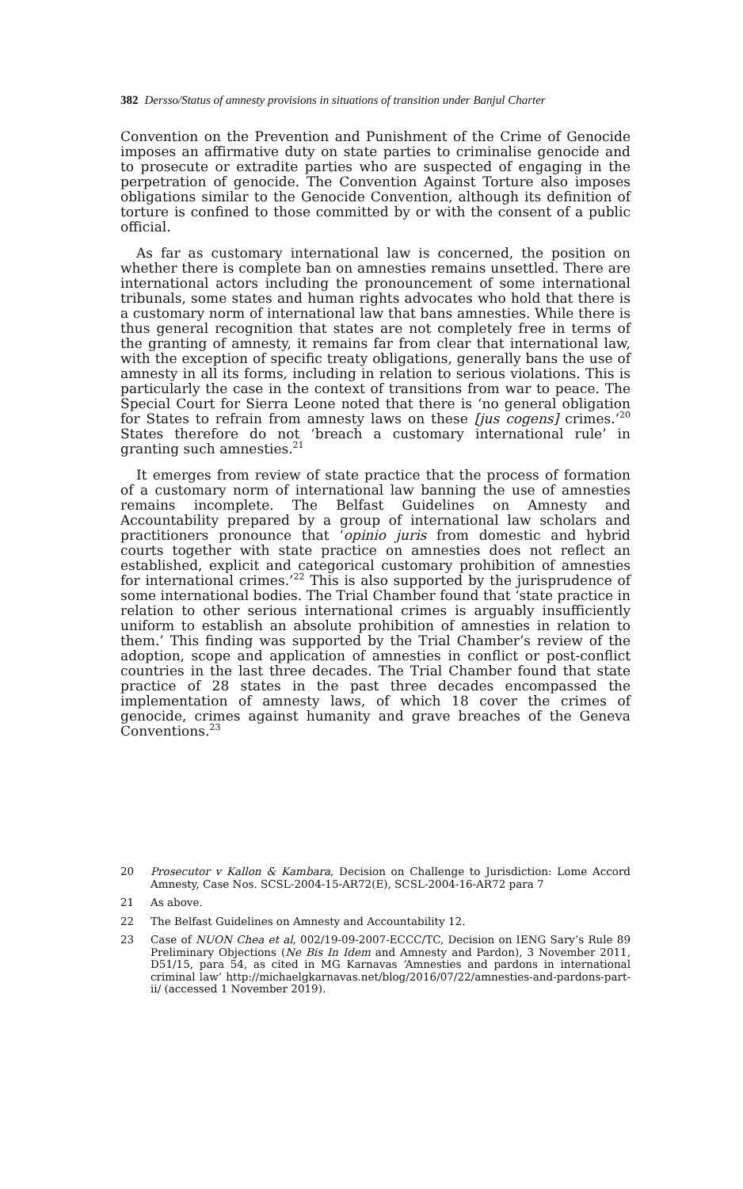382 Dersso/Status of amnesty provisions in situations of transition under Banjul Charter
Convention on the Prevention and Punishment of the Crime of Genocide imposes an affirmative duty on state parties to criminalise genocide and to prosecute or extradite parties who are suspected of engaging in the perpetration of genocide. The Convention Against Torture also imposes obligations similar to the Genocide Convention, although its definition of torture is confined to those committed by or with the consent of a public official.
As far as customary international law is concerned, the position on whether there is complete ban on amnesties remains unsettled. There are international actors including the pronouncement of some international tribunals, some states and human rights advocates who hold that there is a customary norm of international law that bans amnesties. While there is thus general recognition that states are not completely free in terms of the granting of amnesty, it remains far from clear that international law, with the exception of specific treaty obligations, generally bans the use of amnesty in all its forms, including in relation to serious violations. This is particularly the case in the context of transitions from war to peace. The Special Court for Sierra Leone noted that there is ‘no general obligation for States to refrain from amnesty laws on these [jus cogens] crimes.’<sup>20</sup> States therefore do not ‘breach a customary international rule’ in granting such amnesties.<sup>21</sup>
It emerges from review of state practice that the process of formation of a customary norm of international law banning the use of amnesties remains incomplete. The Belfast Guidelines on Amnesty and Accountability prepared by a group of international law scholars and practitioners pronounce that ‘opinio juris from domestic and hybrid courts together with state practice on amnesties does not reflect an established, explicit and categorical customary prohibition of amnesties for international crimes.’<sup>22</sup> This is also supported by the jurisprudence of some international bodies. The Trial Chamber found that ‘state practice in relation to other serious international crimes is arguably insufficiently uniform to establish an absolute prohibition of amnesties in relation to them.’ This finding was supported by the Trial Chamber’s review of the adoption, scope and application of amnesties in conflict or post-conflict countries in the last three decades. The Trial Chamber found that state practice of 28 states in the past three decades encompassed the implementation of amnesty laws, of which 18 cover the crimes of genocide, crimes against humanity and grave breaches of the Geneva Conventions.<sup>23</sup>
20 Prosecutor v Kallon & Kambara, Decision on Challenge to Jurisdiction: Lome Accord Amnesty, Case Nos. SCSL-2004-15-AR72(E), SCSL-2004-16-AR72 para 7
21 As above.
22 The Belfast Guidelines on Amnesty and Accountability 12.
23 Case of NUON Chea et al, 002/19-09-2007-ECCC/TC, Decision on IENG Sary’s Rule 89 Preliminary Objections (Ne Bis In Idem and Amnesty and Pardon), 3 November 2011, D51/15, para 54, as cited in MG Karnavas ‘Amnesties and pardons in international criminal law’ http://michaelgkarnavas.net/blog/2016/07/22/amnesties-and-pardons-part-ii/ (accessed 1 November 2019).